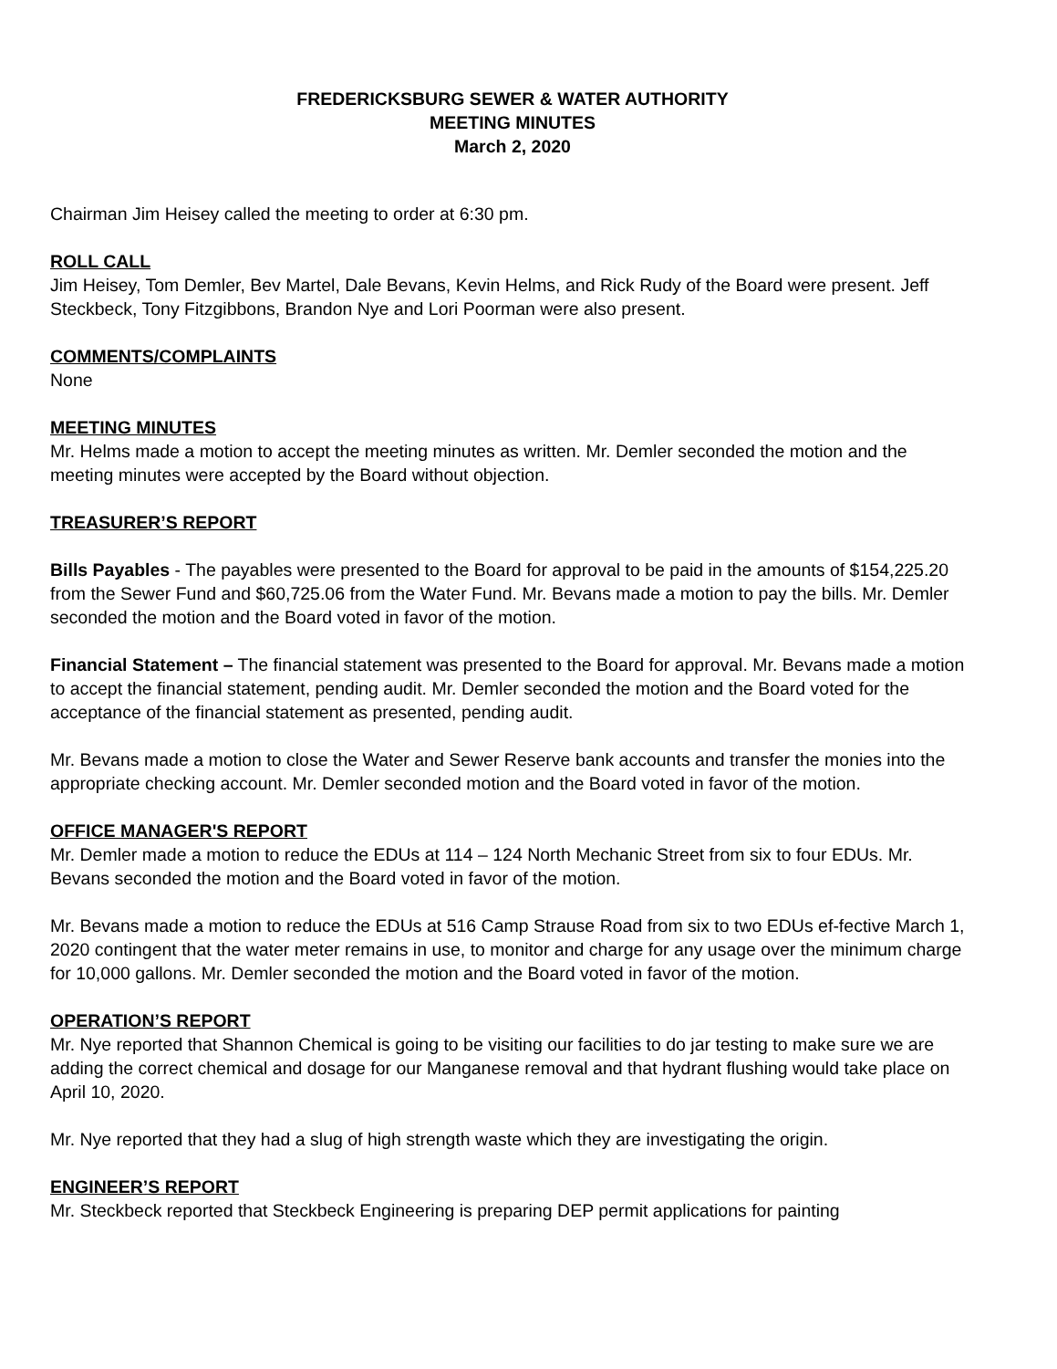FREDERICKSBURG SEWER & WATER AUTHORITY
MEETING MINUTES
March 2, 2020
Chairman Jim Heisey called the meeting to order at 6:30 pm.
ROLL CALL
Jim Heisey, Tom Demler, Bev Martel, Dale Bevans, Kevin Helms, and Rick Rudy of the Board were present. Jeff Steckbeck, Tony Fitzgibbons, Brandon Nye and Lori Poorman were also present.
COMMENTS/COMPLAINTS
None
MEETING MINUTES
Mr. Helms made a motion to accept the meeting minutes as written. Mr. Demler seconded the motion and the meeting minutes were accepted by the Board without objection.
TREASURER’S REPORT
Bills Payables - The payables were presented to the Board for approval to be paid in the amounts of $154,225.20 from the Sewer Fund and $60,725.06 from the Water Fund. Mr. Bevans made a motion to pay the bills. Mr. Demler seconded the motion and the Board voted in favor of the motion.
Financial Statement – The financial statement was presented to the Board for approval. Mr. Bevans made a motion to accept the financial statement, pending audit. Mr. Demler seconded the motion and the Board voted for the acceptance of the financial statement as presented, pending audit.
Mr. Bevans made a motion to close the Water and Sewer Reserve bank accounts and transfer the monies into the appropriate checking account. Mr. Demler seconded motion and the Board voted in favor of the motion.
OFFICE MANAGER'S REPORT
Mr. Demler made a motion to reduce the EDUs at 114 – 124 North Mechanic Street from six to four EDUs. Mr. Bevans seconded the motion and the Board voted in favor of the motion.
Mr. Bevans made a motion to reduce the EDUs at 516 Camp Strause Road from six to two EDUs ef-fective March 1, 2020 contingent that the water meter remains in use, to monitor and charge for any usage over the minimum charge for 10,000 gallons. Mr. Demler seconded the motion and the Board voted in favor of the motion.
OPERATION’S REPORT
Mr. Nye reported that Shannon Chemical is going to be visiting our facilities to do jar testing to make sure we are adding the correct chemical and dosage for our Manganese removal and that hydrant flushing would take place on April 10, 2020.
Mr. Nye reported that they had a slug of high strength waste which they are investigating the origin.
ENGINEER’S REPORT
Mr. Steckbeck reported that Steckbeck Engineering is preparing DEP permit applications for painting